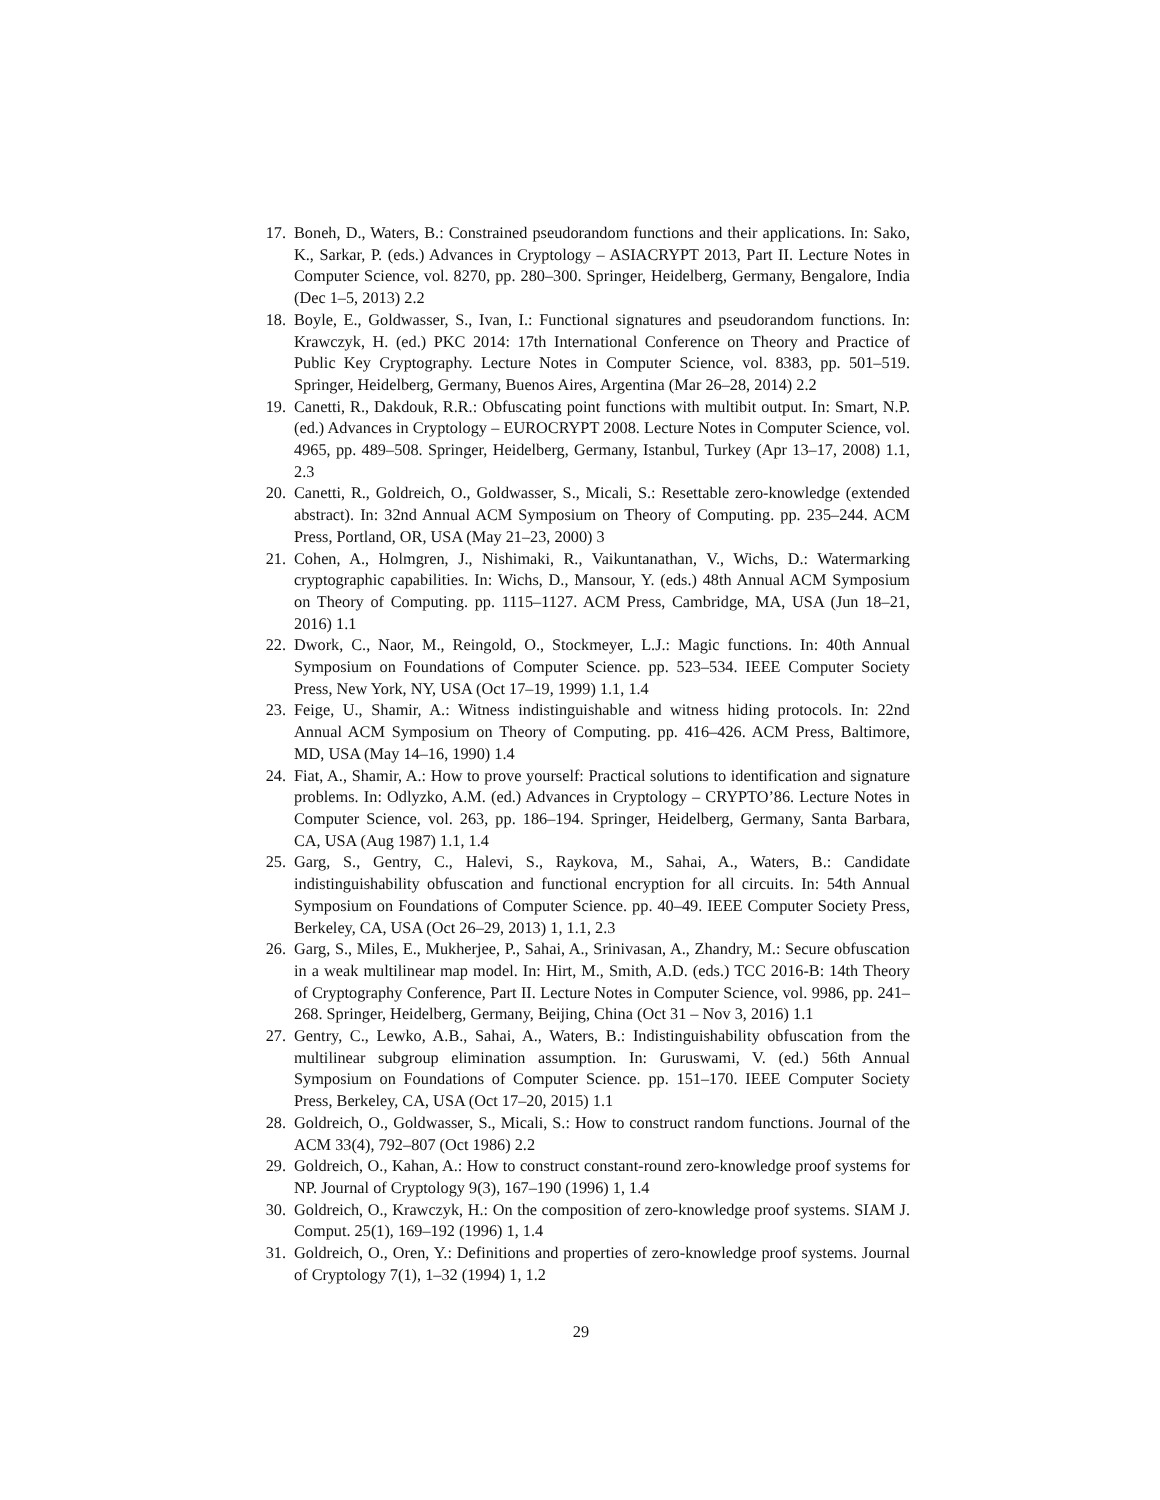17. Boneh, D., Waters, B.: Constrained pseudorandom functions and their applications. In: Sako, K., Sarkar, P. (eds.) Advances in Cryptology – ASIACRYPT 2013, Part II. Lecture Notes in Computer Science, vol. 8270, pp. 280–300. Springer, Heidelberg, Germany, Bengalore, India (Dec 1–5, 2013) 2.2
18. Boyle, E., Goldwasser, S., Ivan, I.: Functional signatures and pseudorandom functions. In: Krawczyk, H. (ed.) PKC 2014: 17th International Conference on Theory and Practice of Public Key Cryptography. Lecture Notes in Computer Science, vol. 8383, pp. 501–519. Springer, Heidelberg, Germany, Buenos Aires, Argentina (Mar 26–28, 2014) 2.2
19. Canetti, R., Dakdouk, R.R.: Obfuscating point functions with multibit output. In: Smart, N.P. (ed.) Advances in Cryptology – EUROCRYPT 2008. Lecture Notes in Computer Science, vol. 4965, pp. 489–508. Springer, Heidelberg, Germany, Istanbul, Turkey (Apr 13–17, 2008) 1.1, 2.3
20. Canetti, R., Goldreich, O., Goldwasser, S., Micali, S.: Resettable zero-knowledge (extended abstract). In: 32nd Annual ACM Symposium on Theory of Computing. pp. 235–244. ACM Press, Portland, OR, USA (May 21–23, 2000) 3
21. Cohen, A., Holmgren, J., Nishimaki, R., Vaikuntanathan, V., Wichs, D.: Watermarking cryptographic capabilities. In: Wichs, D., Mansour, Y. (eds.) 48th Annual ACM Symposium on Theory of Computing. pp. 1115–1127. ACM Press, Cambridge, MA, USA (Jun 18–21, 2016) 1.1
22. Dwork, C., Naor, M., Reingold, O., Stockmeyer, L.J.: Magic functions. In: 40th Annual Symposium on Foundations of Computer Science. pp. 523–534. IEEE Computer Society Press, New York, NY, USA (Oct 17–19, 1999) 1.1, 1.4
23. Feige, U., Shamir, A.: Witness indistinguishable and witness hiding protocols. In: 22nd Annual ACM Symposium on Theory of Computing. pp. 416–426. ACM Press, Baltimore, MD, USA (May 14–16, 1990) 1.4
24. Fiat, A., Shamir, A.: How to prove yourself: Practical solutions to identification and signature problems. In: Odlyzko, A.M. (ed.) Advances in Cryptology – CRYPTO’86. Lecture Notes in Computer Science, vol. 263, pp. 186–194. Springer, Heidelberg, Germany, Santa Barbara, CA, USA (Aug 1987) 1.1, 1.4
25. Garg, S., Gentry, C., Halevi, S., Raykova, M., Sahai, A., Waters, B.: Candidate indistinguishability obfuscation and functional encryption for all circuits. In: 54th Annual Symposium on Foundations of Computer Science. pp. 40–49. IEEE Computer Society Press, Berkeley, CA, USA (Oct 26–29, 2013) 1, 1.1, 2.3
26. Garg, S., Miles, E., Mukherjee, P., Sahai, A., Srinivasan, A., Zhandry, M.: Secure obfuscation in a weak multilinear map model. In: Hirt, M., Smith, A.D. (eds.) TCC 2016-B: 14th Theory of Cryptography Conference, Part II. Lecture Notes in Computer Science, vol. 9986, pp. 241–268. Springer, Heidelberg, Germany, Beijing, China (Oct 31 – Nov 3, 2016) 1.1
27. Gentry, C., Lewko, A.B., Sahai, A., Waters, B.: Indistinguishability obfuscation from the multilinear subgroup elimination assumption. In: Guruswami, V. (ed.) 56th Annual Symposium on Foundations of Computer Science. pp. 151–170. IEEE Computer Society Press, Berkeley, CA, USA (Oct 17–20, 2015) 1.1
28. Goldreich, O., Goldwasser, S., Micali, S.: How to construct random functions. Journal of the ACM 33(4), 792–807 (Oct 1986) 2.2
29. Goldreich, O., Kahan, A.: How to construct constant-round zero-knowledge proof systems for NP. Journal of Cryptology 9(3), 167–190 (1996) 1, 1.4
30. Goldreich, O., Krawczyk, H.: On the composition of zero-knowledge proof systems. SIAM J. Comput. 25(1), 169–192 (1996) 1, 1.4
31. Goldreich, O., Oren, Y.: Definitions and properties of zero-knowledge proof systems. Journal of Cryptology 7(1), 1–32 (1994) 1, 1.2
29